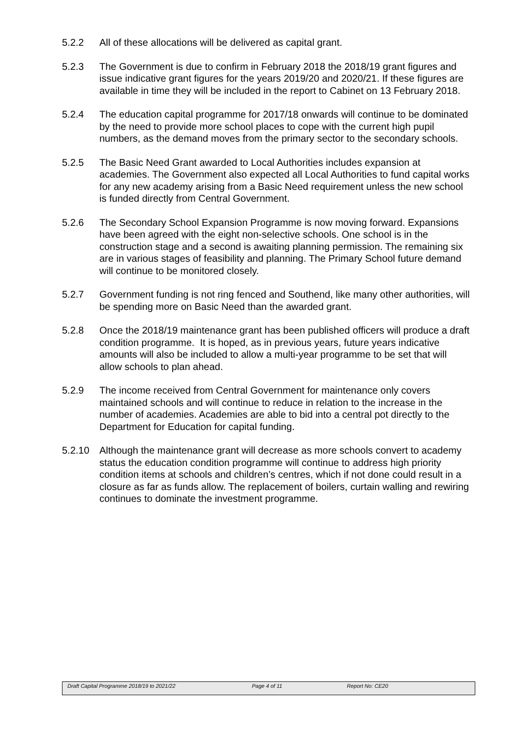5.2.2 All of these allocations will be delivered as capital grant.
5.2.3 The Government is due to confirm in February 2018 the 2018/19 grant figures and issue indicative grant figures for the years 2019/20 and 2020/21. If these figures are available in time they will be included in the report to Cabinet on 13 February 2018.
5.2.4 The education capital programme for 2017/18 onwards will continue to be dominated by the need to provide more school places to cope with the current high pupil numbers, as the demand moves from the primary sector to the secondary schools.
5.2.5 The Basic Need Grant awarded to Local Authorities includes expansion at academies. The Government also expected all Local Authorities to fund capital works for any new academy arising from a Basic Need requirement unless the new school is funded directly from Central Government.
5.2.6 The Secondary School Expansion Programme is now moving forward. Expansions have been agreed with the eight non-selective schools. One school is in the construction stage and a second is awaiting planning permission. The remaining six are in various stages of feasibility and planning. The Primary School future demand will continue to be monitored closely.
5.2.7 Government funding is not ring fenced and Southend, like many other authorities, will be spending more on Basic Need than the awarded grant.
5.2.8 Once the 2018/19 maintenance grant has been published officers will produce a draft condition programme. It is hoped, as in previous years, future years indicative amounts will also be included to allow a multi-year programme to be set that will allow schools to plan ahead.
5.2.9 The income received from Central Government for maintenance only covers maintained schools and will continue to reduce in relation to the increase in the number of academies. Academies are able to bid into a central pot directly to the Department for Education for capital funding.
5.2.10 Although the maintenance grant will decrease as more schools convert to academy status the education condition programme will continue to address high priority condition items at schools and children’s centres, which if not done could result in a closure as far as funds allow. The replacement of boilers, curtain walling and rewiring continues to dominate the investment programme.
Draft Capital Programme 2018/19 to 2021/22 Page 4 of 11 Report No: CE20